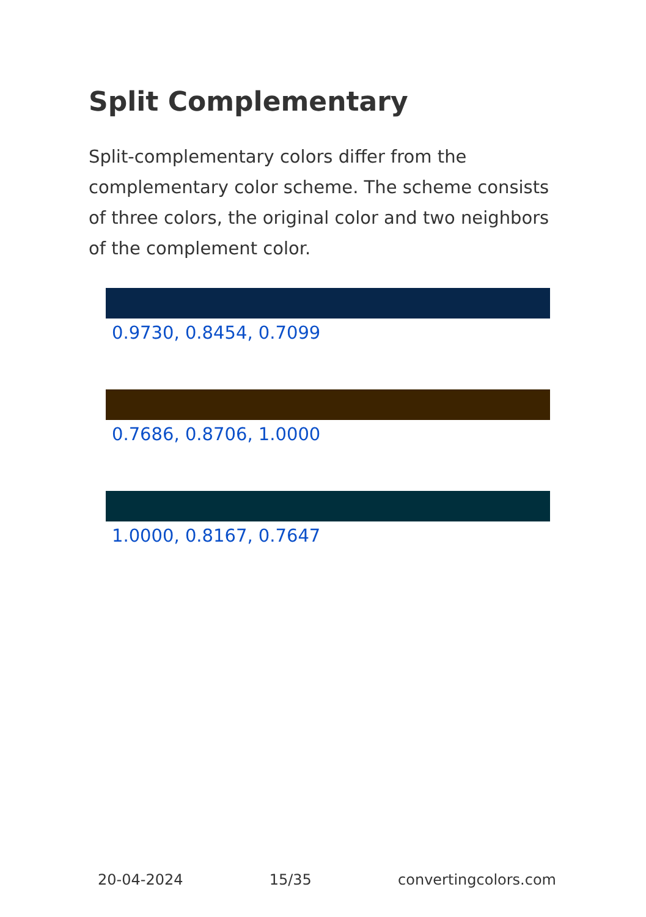Split Complementary
Split-complementary colors differ from the complementary color scheme. The scheme consists of three colors, the original color and two neighbors of the complement color.
0.9730, 0.8454, 0.7099
0.7686, 0.8706, 1.0000
1.0000, 0.8167, 0.7647
20-04-2024 15/35 convertingcolors.com